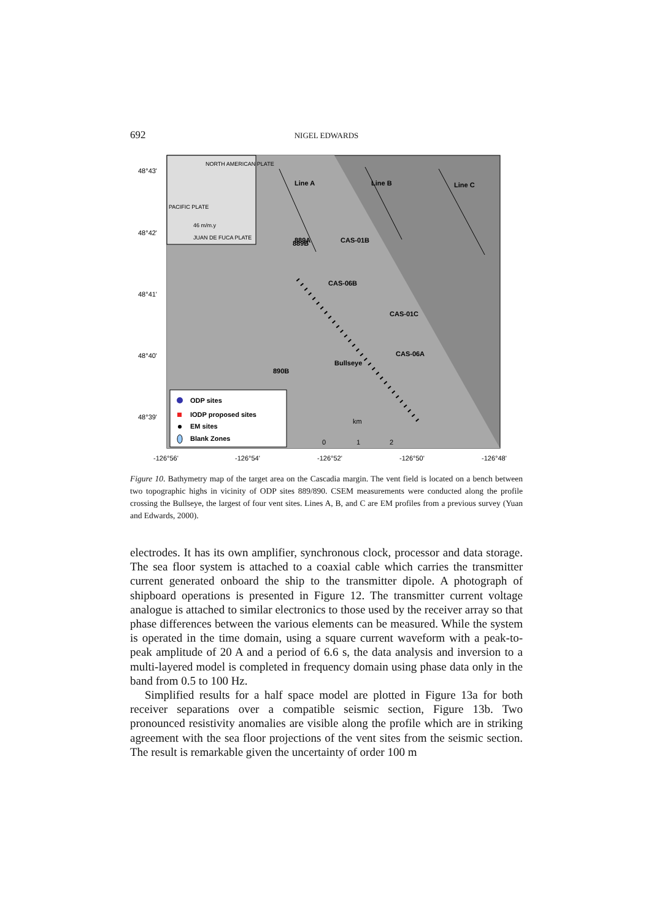692 NIGEL EDWARDS
48°43'
48°42'
48°41'
48°40'
48°39'
-126°56'
-126°54'
-126°52'
-126°50'
-126°48'
NORTH AMERICAN PLATE
PACIFIC PLATE
46 m/m.y
JUAN DE FUCA PLATE
Line A
Line B
Line C
889A
889B
CAS-01B
CAS-06B
CAS-01C
CAS-06A
Bullseye
890B
ODP sites
IODP proposed sites
EM sites
Blank Zones
km
0
1
2
Figure 10. Bathymetry map of the target area on the Cascadia margin. The vent field is located on a bench between two topographic highs in vicinity of ODP sites 889/890. CSEM measurements were conducted along the profile crossing the Bullseye, the largest of four vent sites. Lines A, B, and C are EM profiles from a previous survey (Yuan and Edwards, 2000).
electrodes. It has its own amplifier, synchronous clock, processor and data storage. The sea floor system is attached to a coaxial cable which carries the transmitter current generated onboard the ship to the transmitter dipole. A photograph of shipboard operations is presented in Figure 12. The transmitter current voltage analogue is attached to similar electronics to those used by the receiver array so that phase differences between the various elements can be measured. While the system is operated in the time domain, using a square current waveform with a peak-to-peak amplitude of 20 A and a period of 6.6 s, the data analysis and inversion to a multi-layered model is completed in frequency domain using phase data only in the band from 0.5 to 100 Hz.
Simplified results for a half space model are plotted in Figure 13a for both receiver separations over a compatible seismic section, Figure 13b. Two pronounced resistivity anomalies are visible along the profile which are in striking agreement with the sea floor projections of the vent sites from the seismic section. The result is remarkable given the uncertainty of order 100 m